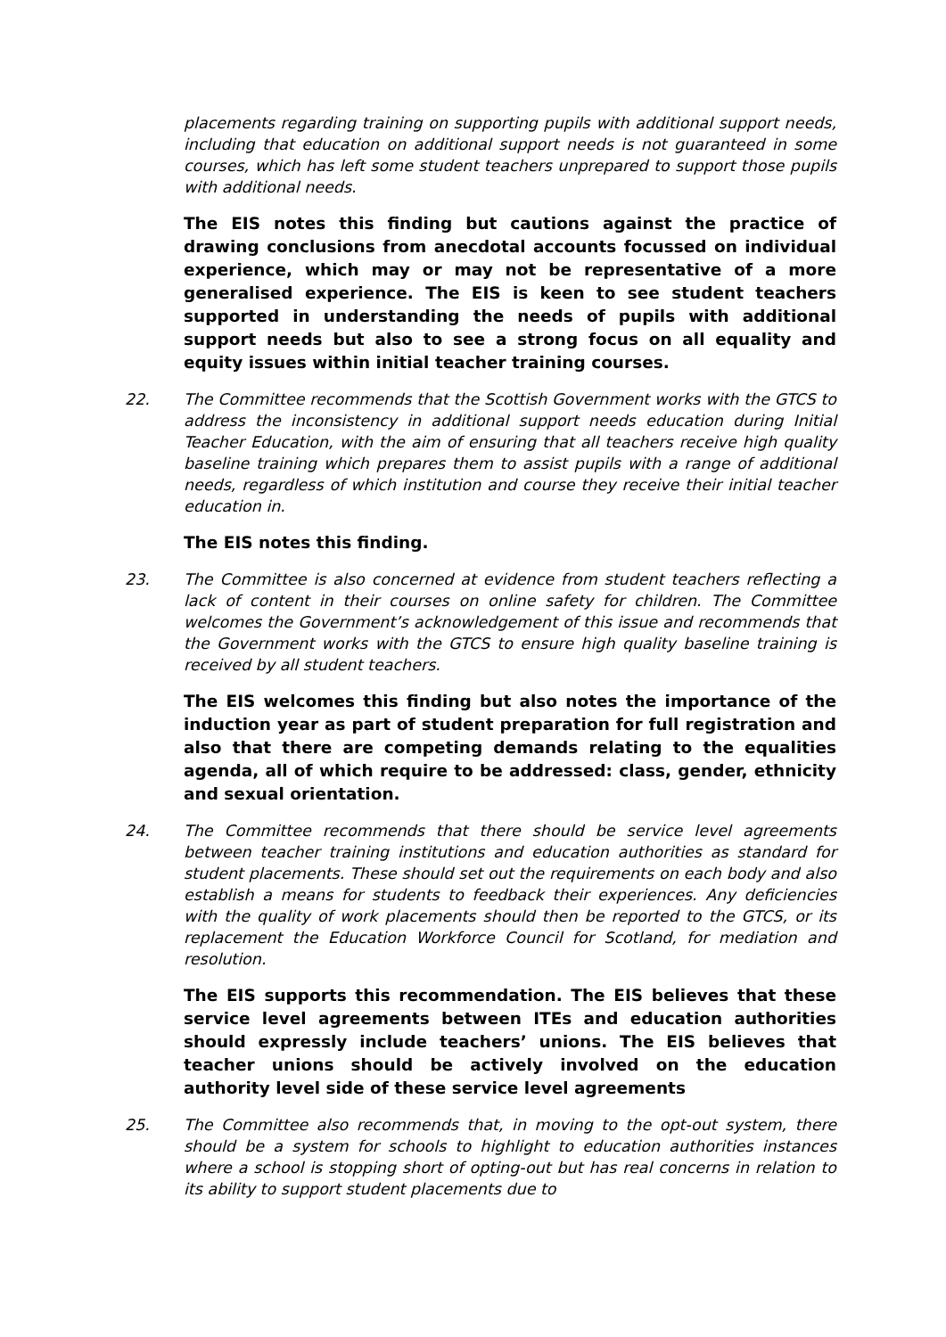placements regarding training on supporting pupils with additional support needs, including that education on additional support needs is not guaranteed in some courses, which has left some student teachers unprepared to support those pupils with additional needs.
The EIS notes this finding but cautions against the practice of drawing conclusions from anecdotal accounts focussed on individual experience, which may or may not be representative of a more generalised experience. The EIS is keen to see student teachers supported in understanding the needs of pupils with additional support needs but also to see a strong focus on all equality and equity issues within initial teacher training courses.
22. The Committee recommends that the Scottish Government works with the GTCS to address the inconsistency in additional support needs education during Initial Teacher Education, with the aim of ensuring that all teachers receive high quality baseline training which prepares them to assist pupils with a range of additional needs, regardless of which institution and course they receive their initial teacher education in.
The EIS notes this finding.
23. The Committee is also concerned at evidence from student teachers reflecting a lack of content in their courses on online safety for children. The Committee welcomes the Government’s acknowledgement of this issue and recommends that the Government works with the GTCS to ensure high quality baseline training is received by all student teachers.
The EIS welcomes this finding but also notes the importance of the induction year as part of student preparation for full registration and also that there are competing demands relating to the equalities agenda, all of which require to be addressed: class, gender, ethnicity and sexual orientation.
24. The Committee recommends that there should be service level agreements between teacher training institutions and education authorities as standard for student placements. These should set out the requirements on each body and also establish a means for students to feedback their experiences. Any deficiencies with the quality of work placements should then be reported to the GTCS, or its replacement the Education Workforce Council for Scotland, for mediation and resolution.
The EIS supports this recommendation. The EIS believes that these service level agreements between ITEs and education authorities should expressly include teachers’ unions. The EIS believes that teacher unions should be actively involved on the education authority level side of these service level agreements
25. The Committee also recommends that, in moving to the opt-out system, there should be a system for schools to highlight to education authorities instances where a school is stopping short of opting-out but has real concerns in relation to its ability to support student placements due to